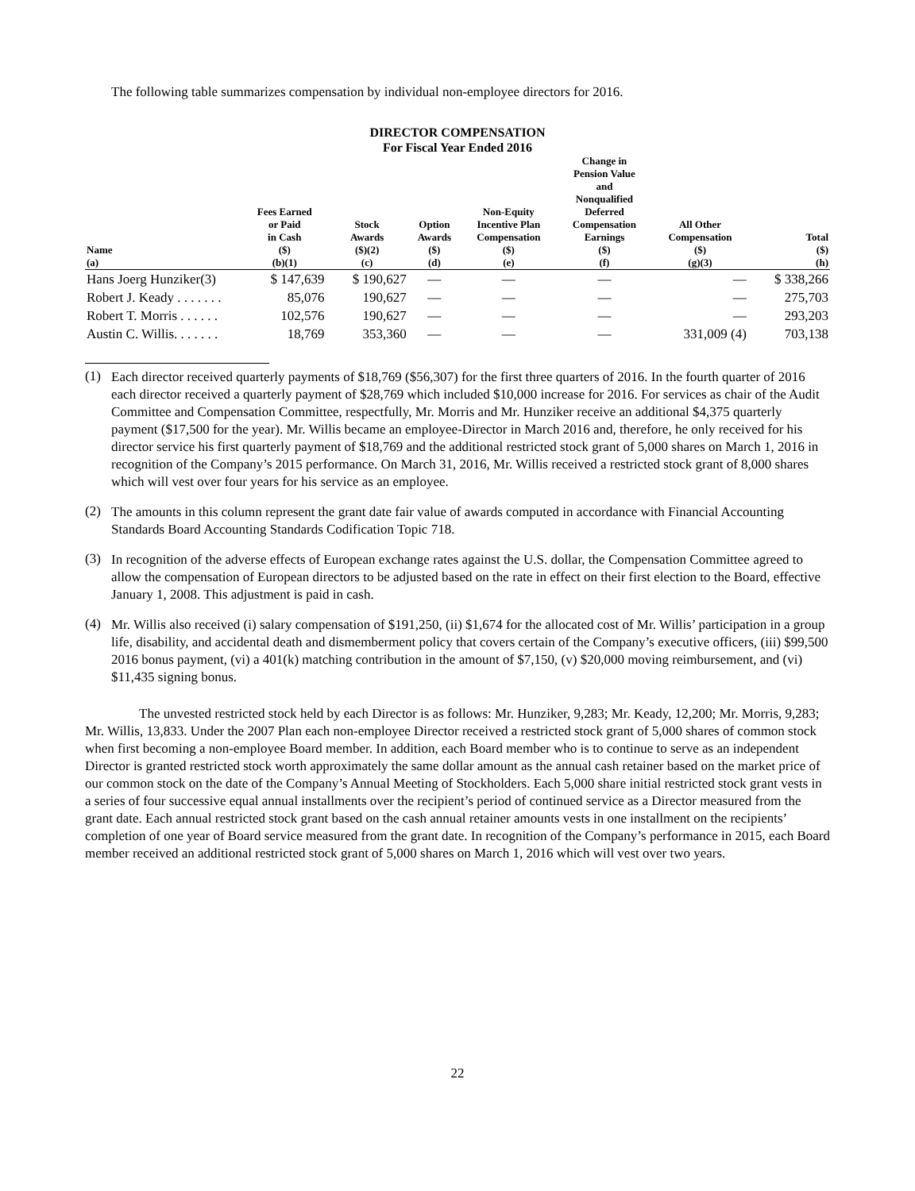The following table summarizes compensation by individual non-employee directors for 2016.
DIRECTOR COMPENSATION
For Fiscal Year Ended 2016
| Name (a) | Fees Earned or Paid in Cash ($) (b)(1) | Stock Awards ($)(2) (c) | Option Awards ($) (d) | Non-Equity Incentive Plan Compensation ($) (e) | Change in Pension Value and Nonqualified Deferred Compensation Earnings ($) (f) | All Other Compensation ($) (g)(3) | Total ($) (h) |
| --- | --- | --- | --- | --- | --- | --- | --- |
| Hans Joerg Hunziker(3) | $ 147,639 | $ 190,627 | — | — | — | — | $ 338,266 |
| Robert J. Keady . . . . . . . | 85,076 | 190,627 | — | — | — | — | 275,703 |
| Robert T. Morris . . . . . . | 102,576 | 190,627 | — | — | — | — | 293,203 |
| Austin C. Willis. . . . . . . | 18,769 | 353,360 | — | — | — | 331,009 (4) | 703,138 |
(1)
Each director received quarterly payments of $18,769 ($56,307) for the first three quarters of 2016. In the fourth quarter of 2016 each director received a quarterly payment of $28,769 which included $10,000 increase for 2016. For services as chair of the Audit Committee and Compensation Committee, respectfully, Mr. Morris and Mr. Hunziker receive an additional $4,375 quarterly payment ($17,500 for the year). Mr. Willis became an employee-Director in March 2016 and, therefore, he only received for his director service his first quarterly payment of $18,769 and the additional restricted stock grant of 5,000 shares on March 1, 2016 in recognition of the Company’s 2015 performance. On March 31, 2016, Mr. Willis received a restricted stock grant of 8,000 shares which will vest over four years for his service as an employee.
(2)
The amounts in this column represent the grant date fair value of awards computed in accordance with Financial Accounting Standards Board Accounting Standards Codification Topic 718.
(3)
In recognition of the adverse effects of European exchange rates against the U.S. dollar, the Compensation Committee agreed to allow the compensation of European directors to be adjusted based on the rate in effect on their first election to the Board, effective January 1, 2008. This adjustment is paid in cash.
(4)
Mr. Willis also received (i) salary compensation of $191,250, (ii) $1,674 for the allocated cost of Mr. Willis’ participation in a group life, disability, and accidental death and dismemberment policy that covers certain of the Company’s executive officers, (iii) $99,500 2016 bonus payment, (vi) a 401(k) matching contribution in the amount of $7,150, (v) $20,000 moving reimbursement, and (vi) $11,435 signing bonus.
The unvested restricted stock held by each Director is as follows: Mr. Hunziker, 9,283; Mr. Keady, 12,200; Mr. Morris, 9,283; Mr. Willis, 13,833. Under the 2007 Plan each non-employee Director received a restricted stock grant of 5,000 shares of common stock when first becoming a non-employee Board member. In addition, each Board member who is to continue to serve as an independent Director is granted restricted stock worth approximately the same dollar amount as the annual cash retainer based on the market price of our common stock on the date of the Company’s Annual Meeting of Stockholders. Each 5,000 share initial restricted stock grant vests in a series of four successive equal annual installments over the recipient’s period of continued service as a Director measured from the grant date. Each annual restricted stock grant based on the cash annual retainer amounts vests in one installment on the recipients’ completion of one year of Board service measured from the grant date. In recognition of the Company’s performance in 2015, each Board member received an additional restricted stock grant of 5,000 shares on March 1, 2016 which will vest over two years.
22